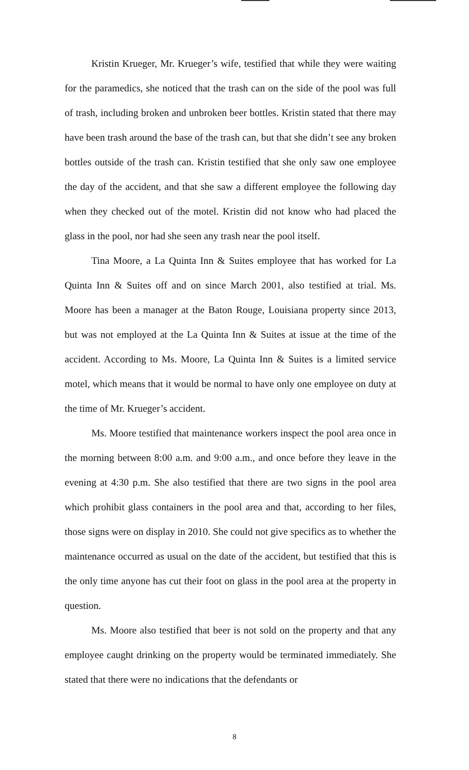Kristin Krueger, Mr. Krueger’s wife, testified that while they were waiting for the paramedics, she noticed that the trash can on the side of the pool was full of trash, including broken and unbroken beer bottles. Kristin stated that there may have been trash around the base of the trash can, but that she didn’t see any broken bottles outside of the trash can. Kristin testified that she only saw one employee the day of the accident, and that she saw a different employee the following day when they checked out of the motel. Kristin did not know who had placed the glass in the pool, nor had she seen any trash near the pool itself.
Tina Moore, a La Quinta Inn & Suites employee that has worked for La Quinta Inn & Suites off and on since March 2001, also testified at trial. Ms. Moore has been a manager at the Baton Rouge, Louisiana property since 2013, but was not employed at the La Quinta Inn & Suites at issue at the time of the accident. According to Ms. Moore, La Quinta Inn & Suites is a limited service motel, which means that it would be normal to have only one employee on duty at the time of Mr. Krueger’s accident.
Ms. Moore testified that maintenance workers inspect the pool area once in the morning between 8:00 a.m. and 9:00 a.m., and once before they leave in the evening at 4:30 p.m. She also testified that there are two signs in the pool area which prohibit glass containers in the pool area and that, according to her files, those signs were on display in 2010. She could not give specifics as to whether the maintenance occurred as usual on the date of the accident, but testified that this is the only time anyone has cut their foot on glass in the pool area at the property in question.
Ms. Moore also testified that beer is not sold on the property and that any employee caught drinking on the property would be terminated immediately. She stated that there were no indications that the defendants or
8